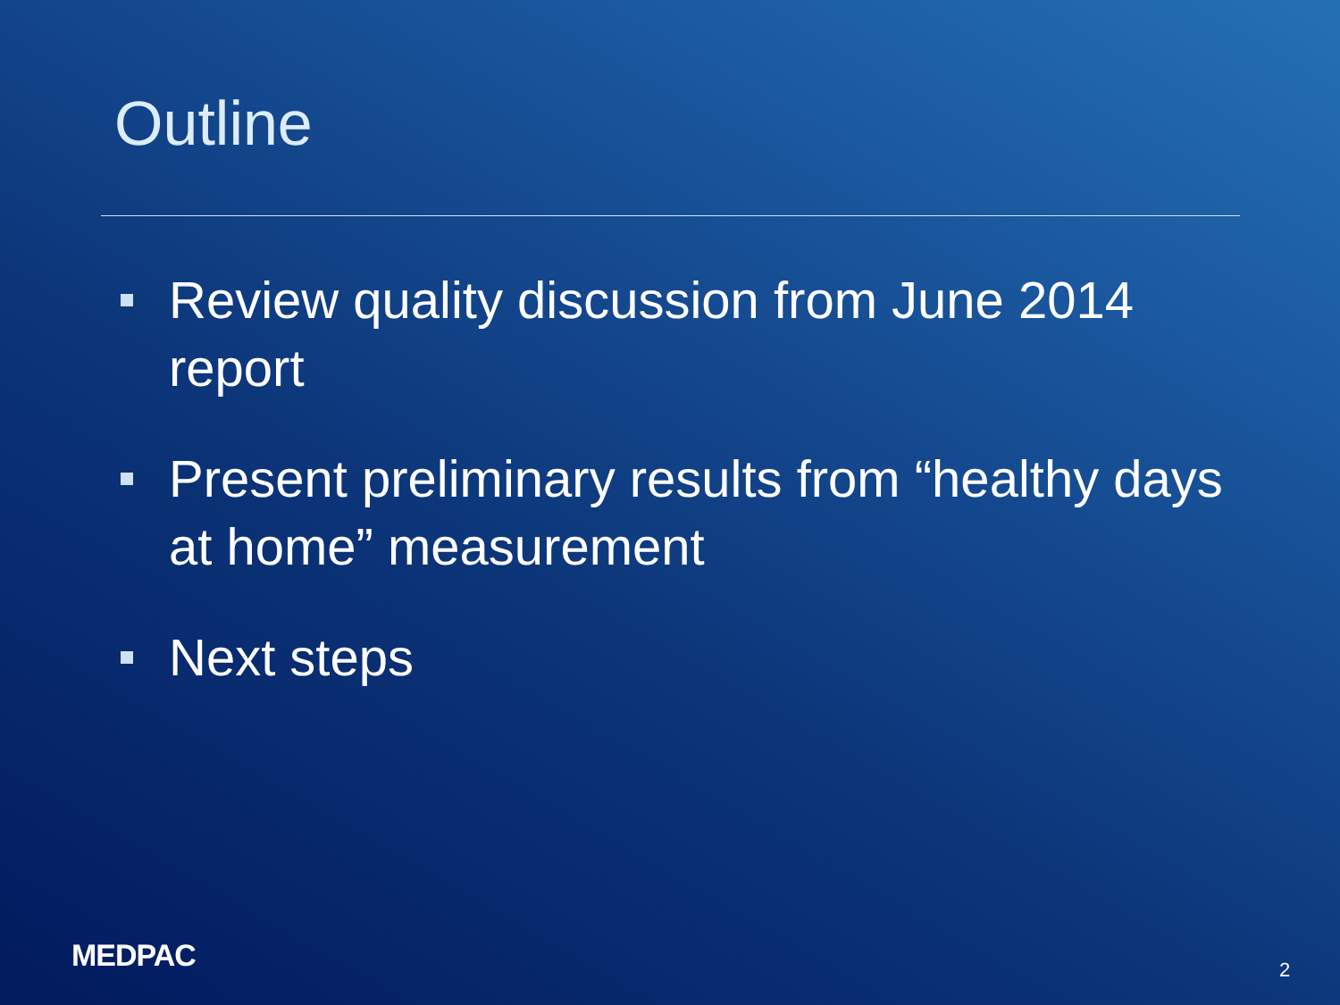Outline
Review quality discussion from June 2014 report
Present preliminary results from “healthy days at home” measurement
Next steps
MEDPAC 2